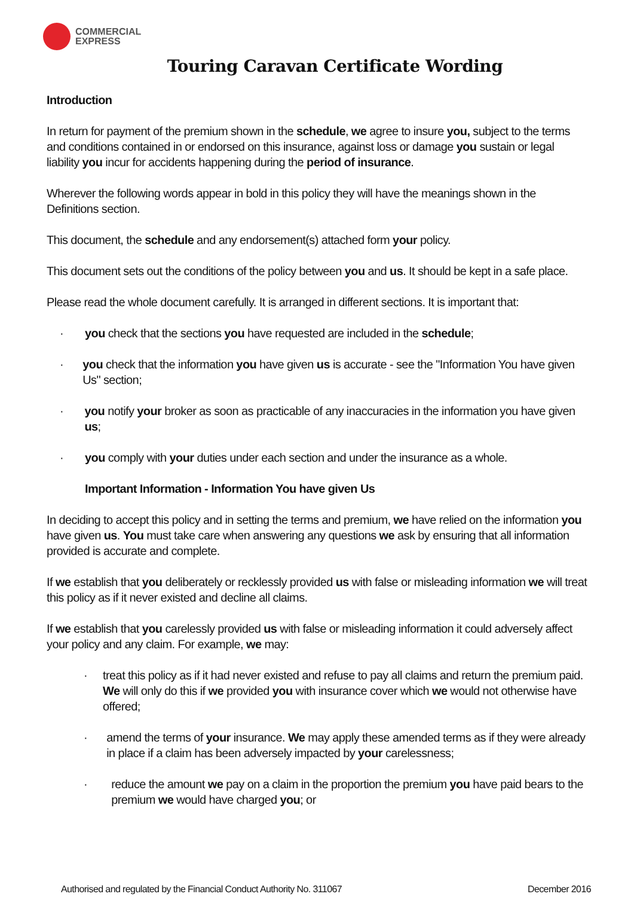COMMERCIAL
EXPRESS
Touring Caravan Certificate Wording
Introduction
In return for payment of the premium shown in the schedule, we agree to insure you, subject to the terms and conditions contained in or endorsed on this insurance, against loss or damage you sustain or legal liability you incur for accidents happening during the period of insurance.
Wherever the following words appear in bold in this policy they will have the meanings shown in the Definitions section.
This document, the schedule and any endorsement(s) attached form your policy.
This document sets out the conditions of the policy between you and us. It should be kept in a safe place.
Please read the whole document carefully. It is arranged in different sections. It is important that:
· you check that the sections you have requested are included in the schedule;
· you check that the information you have given us is accurate - see the "Information You have given Us" section;
· you notify your broker as soon as practicable of any inaccuracies in the information you have given us;
· you comply with your duties under each section and under the insurance as a whole.
Important Information - Information You have given Us
In deciding to accept this policy and in setting the terms and premium, we have relied on the information you have given us. You must take care when answering any questions we ask by ensuring that all information provided is accurate and complete.
If we establish that you deliberately or recklessly provided us with false or misleading information we will treat this policy as if it never existed and decline all claims.
If we establish that you carelessly provided us with false or misleading information it could adversely affect your policy and any claim. For example, we may:
· treat this policy as if it had never existed and refuse to pay all claims and return the premium paid. We will only do this if we provided you with insurance cover which we would not otherwise have offered;
· amend the terms of your insurance. We may apply these amended terms as if they were already in place if a claim has been adversely impacted by your carelessness;
· reduce the amount we pay on a claim in the proportion the premium you have paid bears to the premium we would have charged you; or
Authorised and regulated by the Financial Conduct Authority No. 311067 December 2016